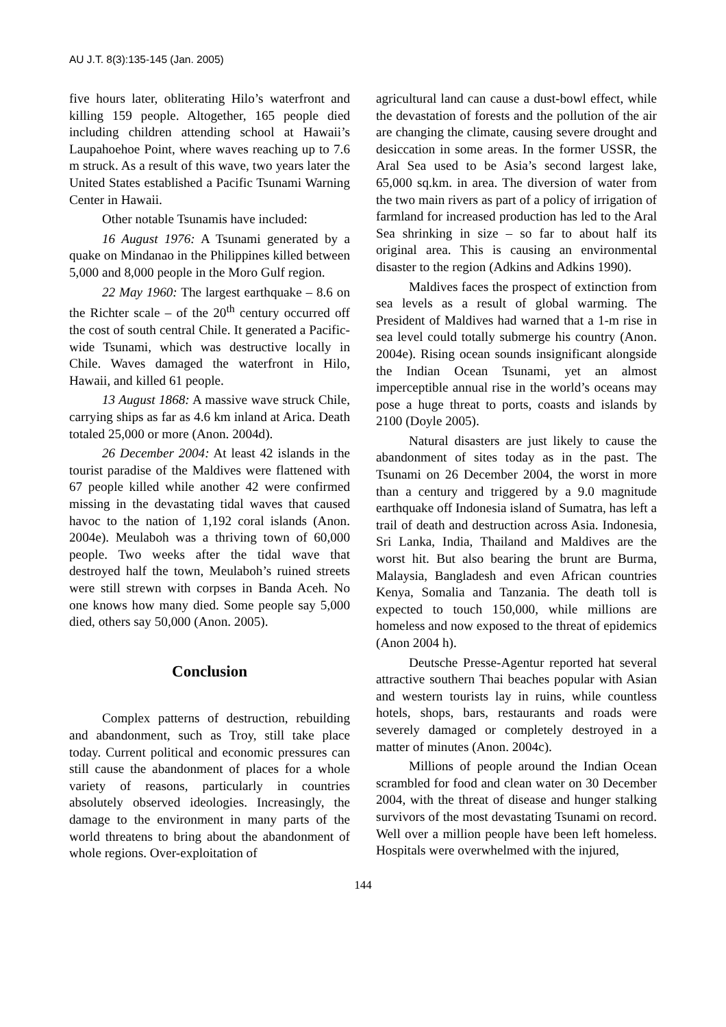AU J.T. 8(3):135-145 (Jan. 2005)
five hours later, obliterating Hilo’s waterfront and killing 159 people. Altogether, 165 people died including children attending school at Hawaii’s Laupahoehoe Point, where waves reaching up to 7.6 m struck. As a result of this wave, two years later the United States established a Pacific Tsunami Warning Center in Hawaii.
Other notable Tsunamis have included:
16 August 1976: A Tsunami generated by a quake on Mindanao in the Philippines killed between 5,000 and 8,000 people in the Moro Gulf region.
22 May 1960: The largest earthquake – 8.6 on the Richter scale – of the 20<sup>th</sup> century occurred off the cost of south central Chile. It generated a Pacific-wide Tsunami, which was destructive locally in Chile. Waves damaged the waterfront in Hilo, Hawaii, and killed 61 people.
13 August 1868: A massive wave struck Chile, carrying ships as far as 4.6 km inland at Arica. Death totaled 25,000 or more (Anon. 2004d).
26 December 2004: At least 42 islands in the tourist paradise of the Maldives were flattened with 67 people killed while another 42 were confirmed missing in the devastating tidal waves that caused havoc to the nation of 1,192 coral islands (Anon. 2004e). Meulaboh was a thriving town of 60,000 people. Two weeks after the tidal wave that destroyed half the town, Meulaboh’s ruined streets were still strewn with corpses in Banda Aceh. No one knows how many died. Some people say 5,000 died, others say 50,000 (Anon. 2005).
Conclusion
Complex patterns of destruction, rebuilding and abandonment, such as Troy, still take place today. Current political and economic pressures can still cause the abandonment of places for a whole variety of reasons, particularly in countries absolutely observed ideologies. Increasingly, the damage to the environment in many parts of the world threatens to bring about the abandonment of whole regions. Over-exploitation of
agricultural land can cause a dust-bowl effect, while the devastation of forests and the pollution of the air are changing the climate, causing severe drought and desiccation in some areas. In the former USSR, the Aral Sea used to be Asia’s second largest lake, 65,000 sq.km. in area. The diversion of water from the two main rivers as part of a policy of irrigation of farmland for increased production has led to the Aral Sea shrinking in size – so far to about half its original area. This is causing an environmental disaster to the region (Adkins and Adkins 1990).
Maldives faces the prospect of extinction from sea levels as a result of global warming. The President of Maldives had warned that a 1-m rise in sea level could totally submerge his country (Anon. 2004e). Rising ocean sounds insignificant alongside the Indian Ocean Tsunami, yet an almost imperceptible annual rise in the world’s oceans may pose a huge threat to ports, coasts and islands by 2100 (Doyle 2005).
Natural disasters are just likely to cause the abandonment of sites today as in the past. The Tsunami on 26 December 2004, the worst in more than a century and triggered by a 9.0 magnitude earthquake off Indonesia island of Sumatra, has left a trail of death and destruction across Asia. Indonesia, Sri Lanka, India, Thailand and Maldives are the worst hit. But also bearing the brunt are Burma, Malaysia, Bangladesh and even African countries Kenya, Somalia and Tanzania. The death toll is expected to touch 150,000, while millions are homeless and now exposed to the threat of epidemics (Anon 2004 h).
Deutsche Presse-Agentur reported hat several attractive southern Thai beaches popular with Asian and western tourists lay in ruins, while countless hotels, shops, bars, restaurants and roads were severely damaged or completely destroyed in a matter of minutes (Anon. 2004c).
Millions of people around the Indian Ocean scrambled for food and clean water on 30 December 2004, with the threat of disease and hunger stalking survivors of the most devastating Tsunami on record. Well over a million people have been left homeless. Hospitals were overwhelmed with the injured,
144